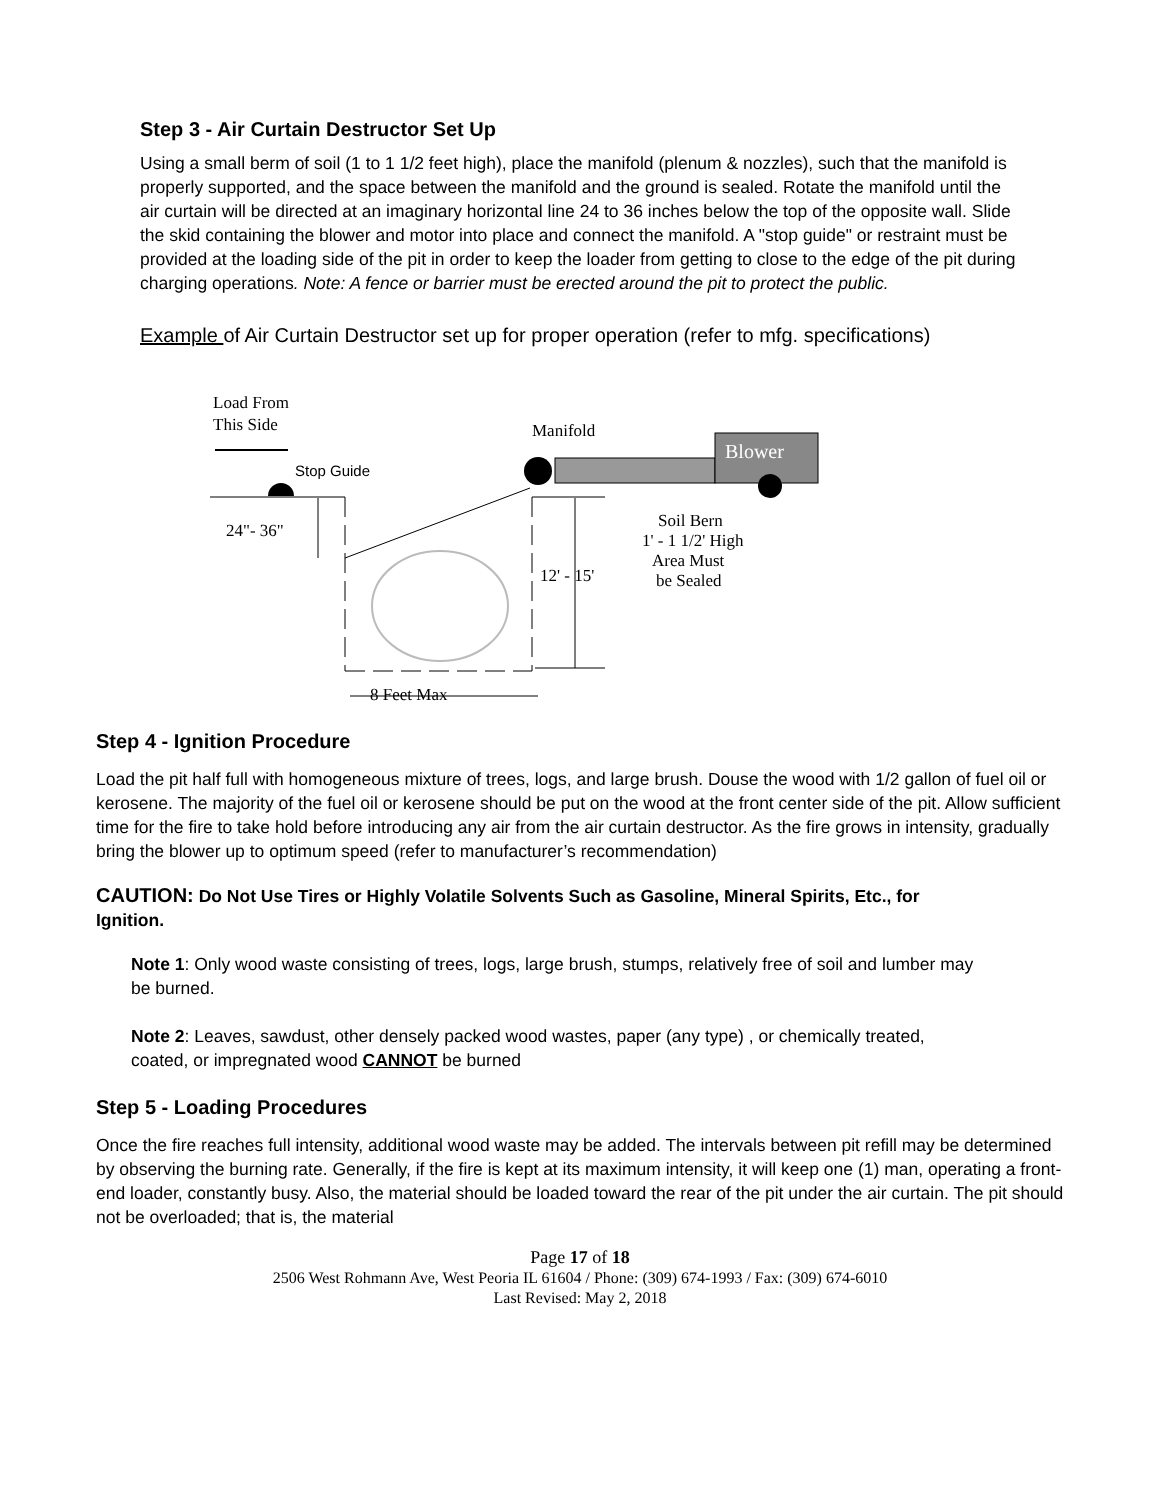Step 3 - Air Curtain Destructor Set Up
Using a small berm of soil (1 to 1 1/2 feet high), place the manifold (plenum & nozzles), such that the manifold is properly supported, and the space between the manifold and the ground is sealed. Rotate the manifold until the air curtain will be directed at an imaginary horizontal line 24 to 36 inches below the top of the opposite wall. Slide the skid containing the blower and motor into place and connect the manifold. A "stop guide" or restraint must be provided at the loading side of the pit in order to keep the loader from getting to close to the edge of the pit during charging operations. Note: A fence or barrier must be erected around the pit to protect the public.
Example of Air Curtain Destructor set up for proper operation (refer to mfg. specifications)
Load From
This Side
Stop Guide
24"- 36"
Manifold
Blower
12' - 15'
Soil Bern
1' - 1 1/2' High
Area Must
be Sealed
8 Feet Max
Step 4 - Ignition Procedure
Load the pit half full with homogeneous mixture of trees, logs, and large brush. Douse the wood with 1/2 gallon of fuel oil or kerosene. The majority of the fuel oil or kerosene should be put on the wood at the front center side of the pit. Allow sufficient time for the fire to take hold before introducing any air from the air curtain destructor. As the fire grows in intensity, gradually bring the blower up to optimum speed (refer to manufacturer’s recommendation)
CAUTION: Do Not Use Tires or Highly Volatile Solvents Such as Gasoline, Mineral Spirits, Etc., for Ignition.
Note 1: Only wood waste consisting of trees, logs, large brush, stumps, relatively free of soil and lumber may be burned.
Note 2: Leaves, sawdust, other densely packed wood wastes, paper (any type) , or chemically treated, coated, or impregnated wood CANNOT be burned
Step 5 - Loading Procedures
Once the fire reaches full intensity, additional wood waste may be added. The intervals between pit refill may be determined by observing the burning rate. Generally, if the fire is kept at its maximum intensity, it will keep one (1) man, operating a front-end loader, constantly busy. Also, the material should be loaded toward the rear of the pit under the air curtain. The pit should not be overloaded; that is, the material
Page 17 of 18
2506 West Rohmann Ave, West Peoria IL 61604 / Phone: (309) 674-1993 / Fax: (309) 674-6010
Last Revised: May 2, 2018